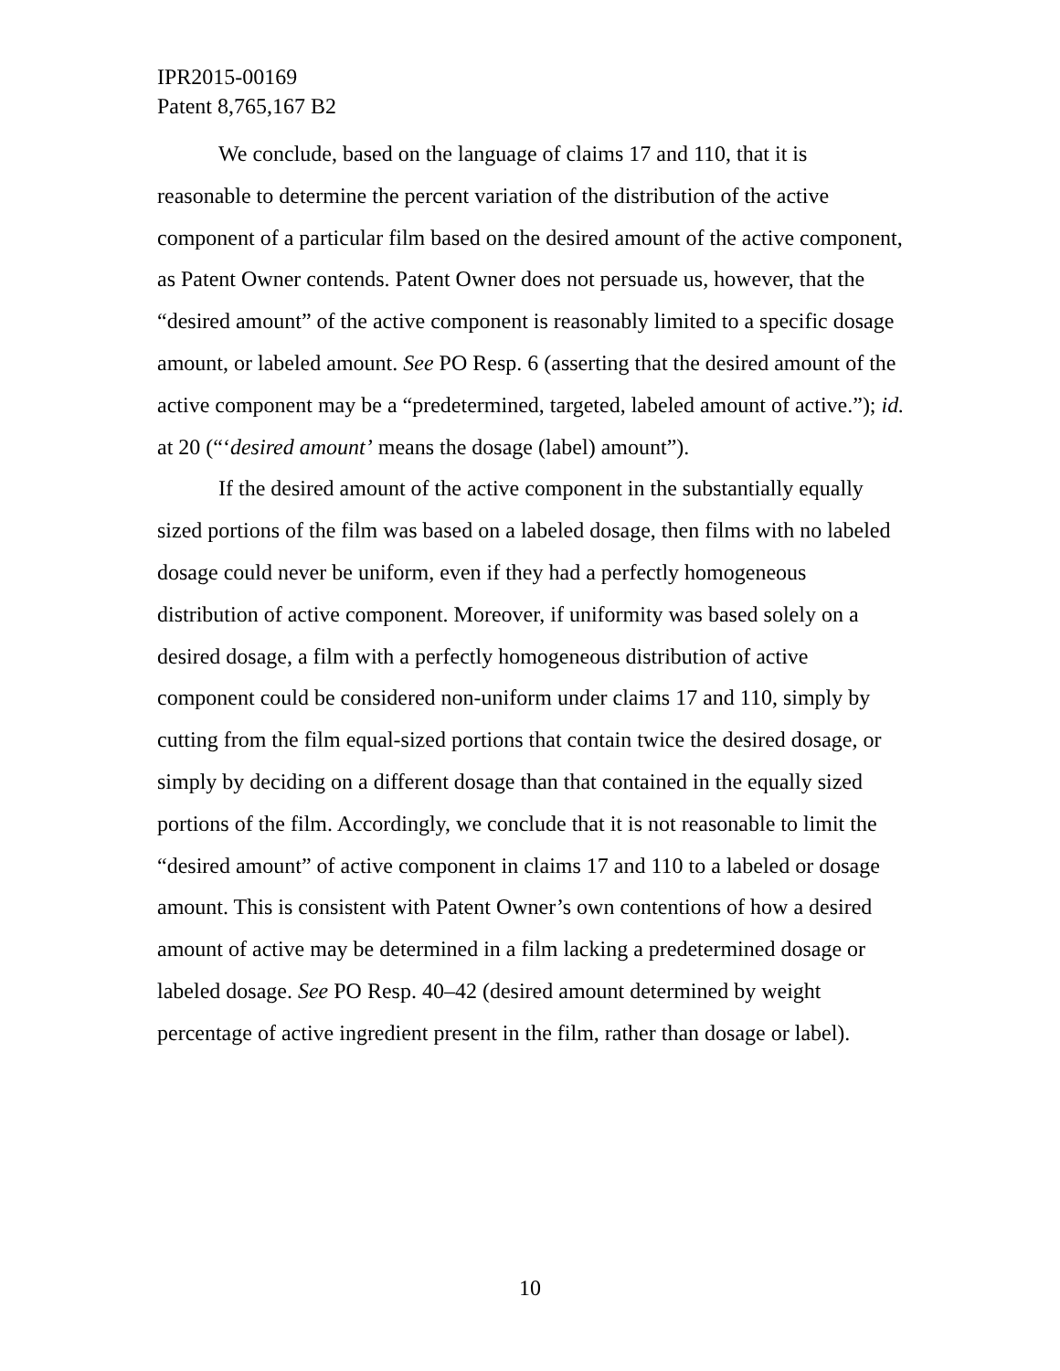IPR2015-00169
Patent 8,765,167 B2
We conclude, based on the language of claims 17 and 110, that it is reasonable to determine the percent variation of the distribution of the active component of a particular film based on the desired amount of the active component, as Patent Owner contends. Patent Owner does not persuade us, however, that the “desired amount” of the active component is reasonably limited to a specific dosage amount, or labeled amount. See PO Resp. 6 (asserting that the desired amount of the active component may be a “predetermined, targeted, labeled amount of active.”); id. at 20 (“‘desired amount’ means the dosage (label) amount”).
If the desired amount of the active component in the substantially equally sized portions of the film was based on a labeled dosage, then films with no labeled dosage could never be uniform, even if they had a perfectly homogeneous distribution of active component. Moreover, if uniformity was based solely on a desired dosage, a film with a perfectly homogeneous distribution of active component could be considered non-uniform under claims 17 and 110, simply by cutting from the film equal-sized portions that contain twice the desired dosage, or simply by deciding on a different dosage than that contained in the equally sized portions of the film. Accordingly, we conclude that it is not reasonable to limit the “desired amount” of active component in claims 17 and 110 to a labeled or dosage amount. This is consistent with Patent Owner’s own contentions of how a desired amount of active may be determined in a film lacking a predetermined dosage or labeled dosage. See PO Resp. 40–42 (desired amount determined by weight percentage of active ingredient present in the film, rather than dosage or label).
10